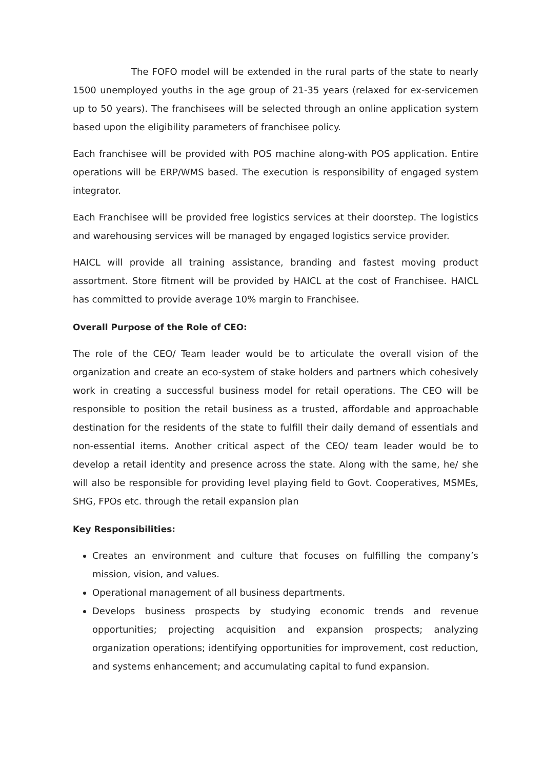The FOFO model will be extended in the rural parts of the state to nearly 1500 unemployed youths in the age group of 21-35 years (relaxed for ex-servicemen up to 50 years). The franchisees will be selected through an online application system based upon the eligibility parameters of franchisee policy.
Each franchisee will be provided with POS machine along-with POS application. Entire operations will be ERP/WMS based. The execution is responsibility of engaged system integrator.
Each Franchisee will be provided free logistics services at their doorstep. The logistics and warehousing services will be managed by engaged logistics service provider.
HAICL will provide all training assistance, branding and fastest moving product assortment. Store fitment will be provided by HAICL at the cost of Franchisee. HAICL has committed to provide average 10% margin to Franchisee.
Overall Purpose of the Role of CEO:
The role of the CEO/ Team leader would be to articulate the overall vision of the organization and create an eco-system of stake holders and partners which cohesively work in creating a successful business model for retail operations. The CEO will be responsible to position the retail business as a trusted, affordable and approachable destination for the residents of the state to fulfill their daily demand of essentials and non-essential items. Another critical aspect of the CEO/ team leader would be to develop a retail identity and presence across the state. Along with the same, he/ she will also be responsible for providing level playing field to Govt. Cooperatives, MSMEs, SHG, FPOs etc. through the retail expansion plan
Key Responsibilities:
Creates an environment and culture that focuses on fulfilling the company’s mission, vision, and values.
Operational management of all business departments.
Develops business prospects by studying economic trends and revenue opportunities; projecting acquisition and expansion prospects; analyzing organization operations; identifying opportunities for improvement, cost reduction, and systems enhancement; and accumulating capital to fund expansion.